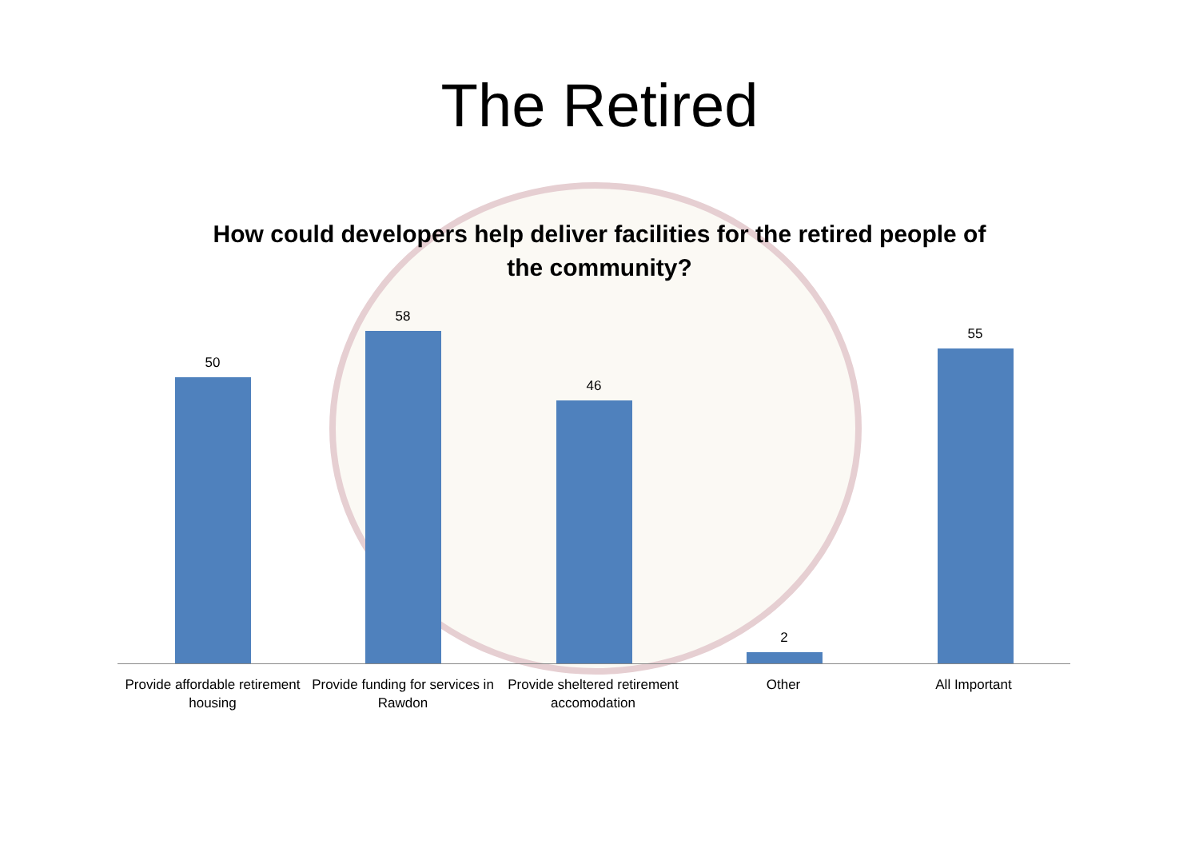The Retired
How could developers help deliver facilities for the retired people of the community?
50 58 46 2 55
Provide affordable retirement housing
Provide funding for services in Rawdon
Provide sheltered retirement accomodation
Other All Important